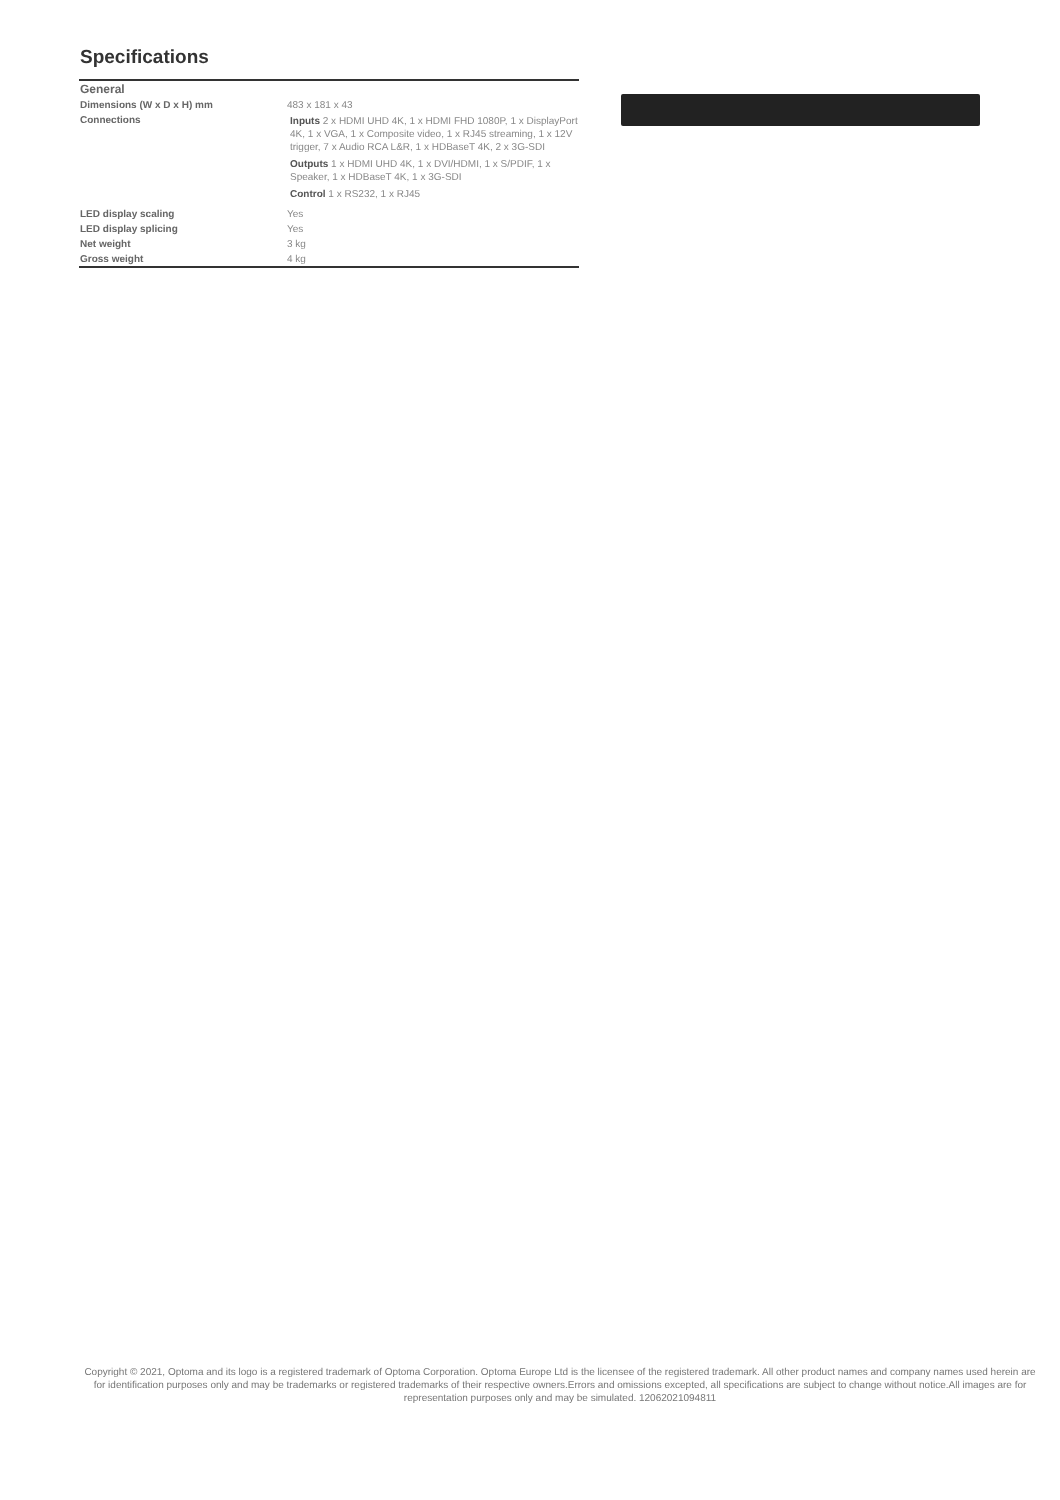Specifications
| General | |
| --- | --- |
| Dimensions (W x D x H) mm | 483 x 181 x 43 |
| Connections | Inputs 2 x HDMI UHD 4K, 1 x HDMI FHD 1080P, 1 x DisplayPort 4K, 1 x VGA, 1 x Composite video, 1 x RJ45 streaming, 1 x 12V trigger, 7 x Audio RCA L&R, 1 x HDBaseT 4K, 2 x 3G-SDI Outputs 1 x HDMI UHD 4K, 1 x DVI/HDMI, 1 x S/PDIF, 1 x Speaker, 1 x HDBaseT 4K, 1 x 3G-SDI Control 1 x RS232, 1 x RJ45 |
| LED display scaling | Yes |
| LED display splicing | Yes |
| Net weight | 3 kg |
| Gross weight | 4 kg |
Copyright © 2021, Optoma and its logo is a registered trademark of Optoma Corporation. Optoma Europe Ltd is the licensee of the registered trademark. All other product names and company names used herein are for identification purposes only and may be trademarks or registered trademarks of their respective owners.Errors and omissions excepted, all specifications are subject to change without notice.All images are for representation purposes only and may be simulated. 12062021094811